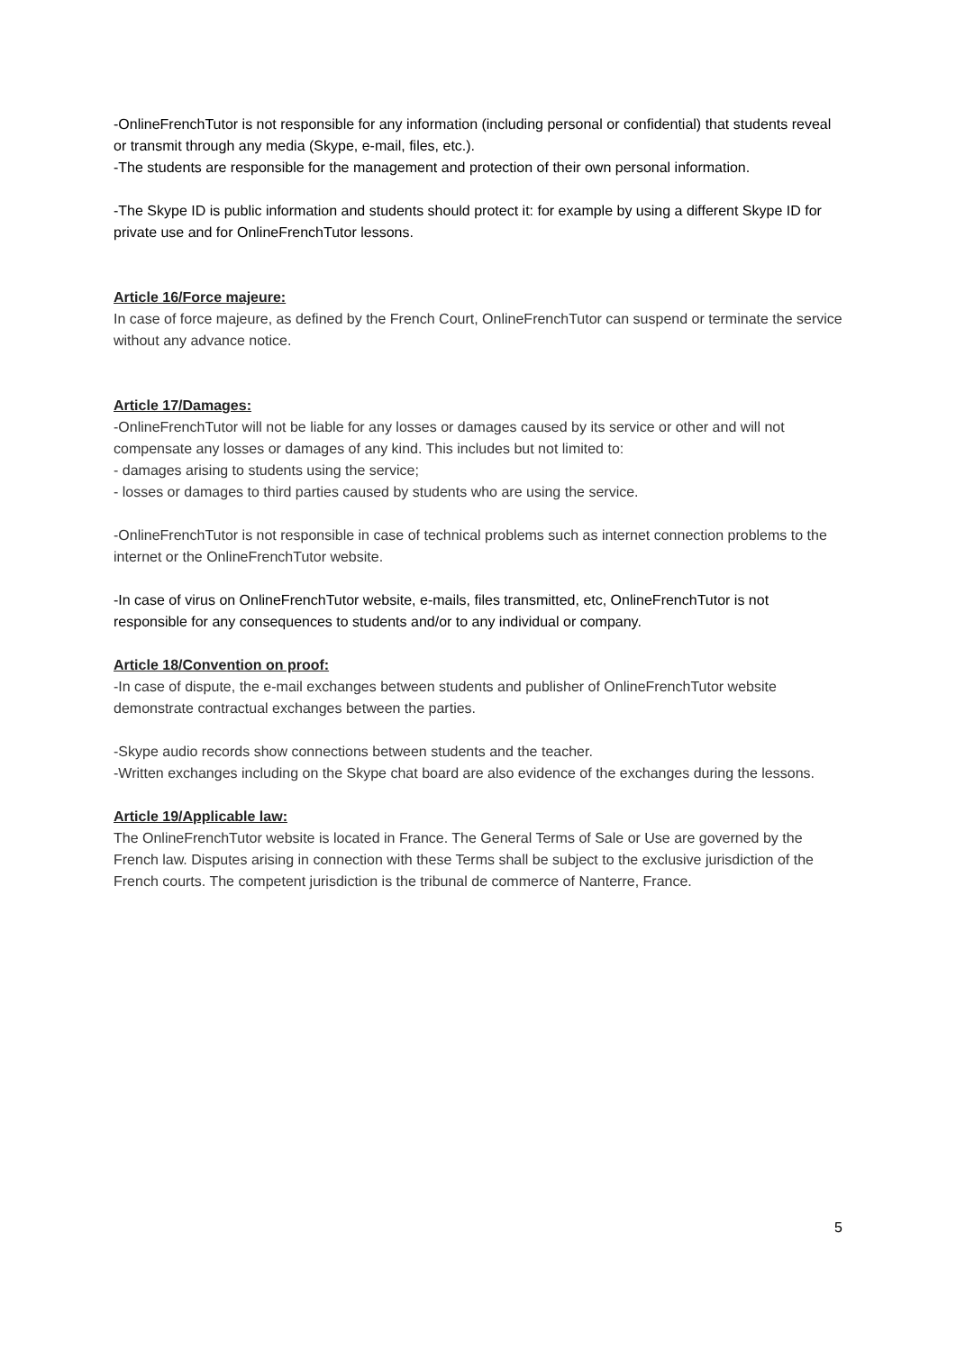-OnlineFrenchTutor is not responsible for any information (including personal or confidential) that students reveal or transmit through any media (Skype, e-mail, files, etc.).
-The students are responsible for the management and protection of their own personal information.
-The Skype ID is public information and students should protect it: for example by using a different Skype ID for private use and for OnlineFrenchTutor lessons.
Article 16/Force majeure:
In case of force majeure, as defined by the French Court, OnlineFrenchTutor can suspend or terminate the service without any advance notice.
Article 17/Damages:
-OnlineFrenchTutor will not be liable for any losses or damages caused by its service or other and will not compensate any losses or damages of any kind. This includes but not limited to:
- damages arising to students using the service;
- losses or damages to third parties caused by students who are using the service.
-OnlineFrenchTutor is not responsible in case of technical problems such as internet connection problems to the internet or the OnlineFrenchTutor website.
-In case of virus on OnlineFrenchTutor website, e-mails, files transmitted, etc, OnlineFrenchTutor is not responsible for any consequences to students and/or to any individual or company.
Article 18/Convention on proof:
-In case of dispute, the e-mail exchanges between students and publisher of OnlineFrenchTutor website demonstrate contractual exchanges between the parties.
-Skype audio records show connections between students and the teacher.
-Written exchanges including on the Skype chat board are also evidence of the exchanges during the lessons.
Article 19/Applicable law:
The OnlineFrenchTutor website is located in France. The General Terms of Sale or Use are governed by the French law. Disputes arising in connection with these Terms shall be subject to the exclusive jurisdiction of the French courts. The competent jurisdiction is the tribunal de commerce of Nanterre, France.
5